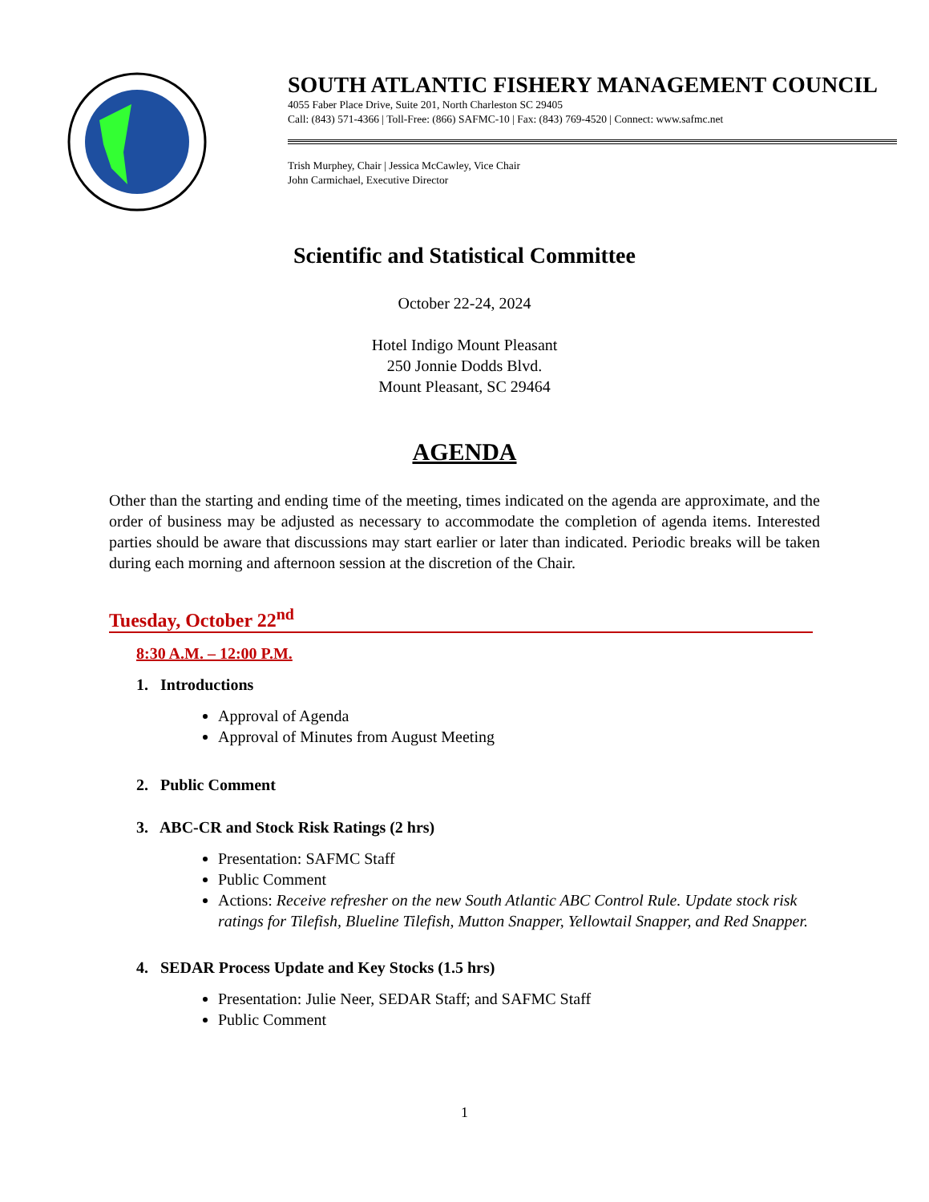SOUTH ATLANTIC FISHERY MANAGEMENT COUNCIL
4055 Faber Place Drive, Suite 201, North Charleston SC 29405
Call: (843) 571-4366 | Toll-Free: (866) SAFMC-10 | Fax: (843) 769-4520 | Connect: www.safmc.net
Trish Murphey, Chair | Jessica McCawley, Vice Chair
John Carmichael, Executive Director
Scientific and Statistical Committee
October 22-24, 2024
Hotel Indigo Mount Pleasant
250 Jonnie Dodds Blvd.
Mount Pleasant, SC 29464
AGENDA
Other than the starting and ending time of the meeting, times indicated on the agenda are approximate, and the order of business may be adjusted as necessary to accommodate the completion of agenda items. Interested parties should be aware that discussions may start earlier or later than indicated. Periodic breaks will be taken during each morning and afternoon session at the discretion of the Chair.
Tuesday, October 22<sup>nd</sup>
8:30 A.M. – 12:00 P.M.
1. Introductions
Approval of Agenda
Approval of Minutes from August Meeting
2. Public Comment
3. ABC-CR and Stock Risk Ratings (2 hrs)
Presentation: SAFMC Staff
Public Comment
Actions: Receive refresher on the new South Atlantic ABC Control Rule. Update stock risk ratings for Tilefish, Blueline Tilefish, Mutton Snapper, Yellowtail Snapper, and Red Snapper.
4. SEDAR Process Update and Key Stocks (1.5 hrs)
Presentation: Julie Neer, SEDAR Staff; and SAFMC Staff
Public Comment
1